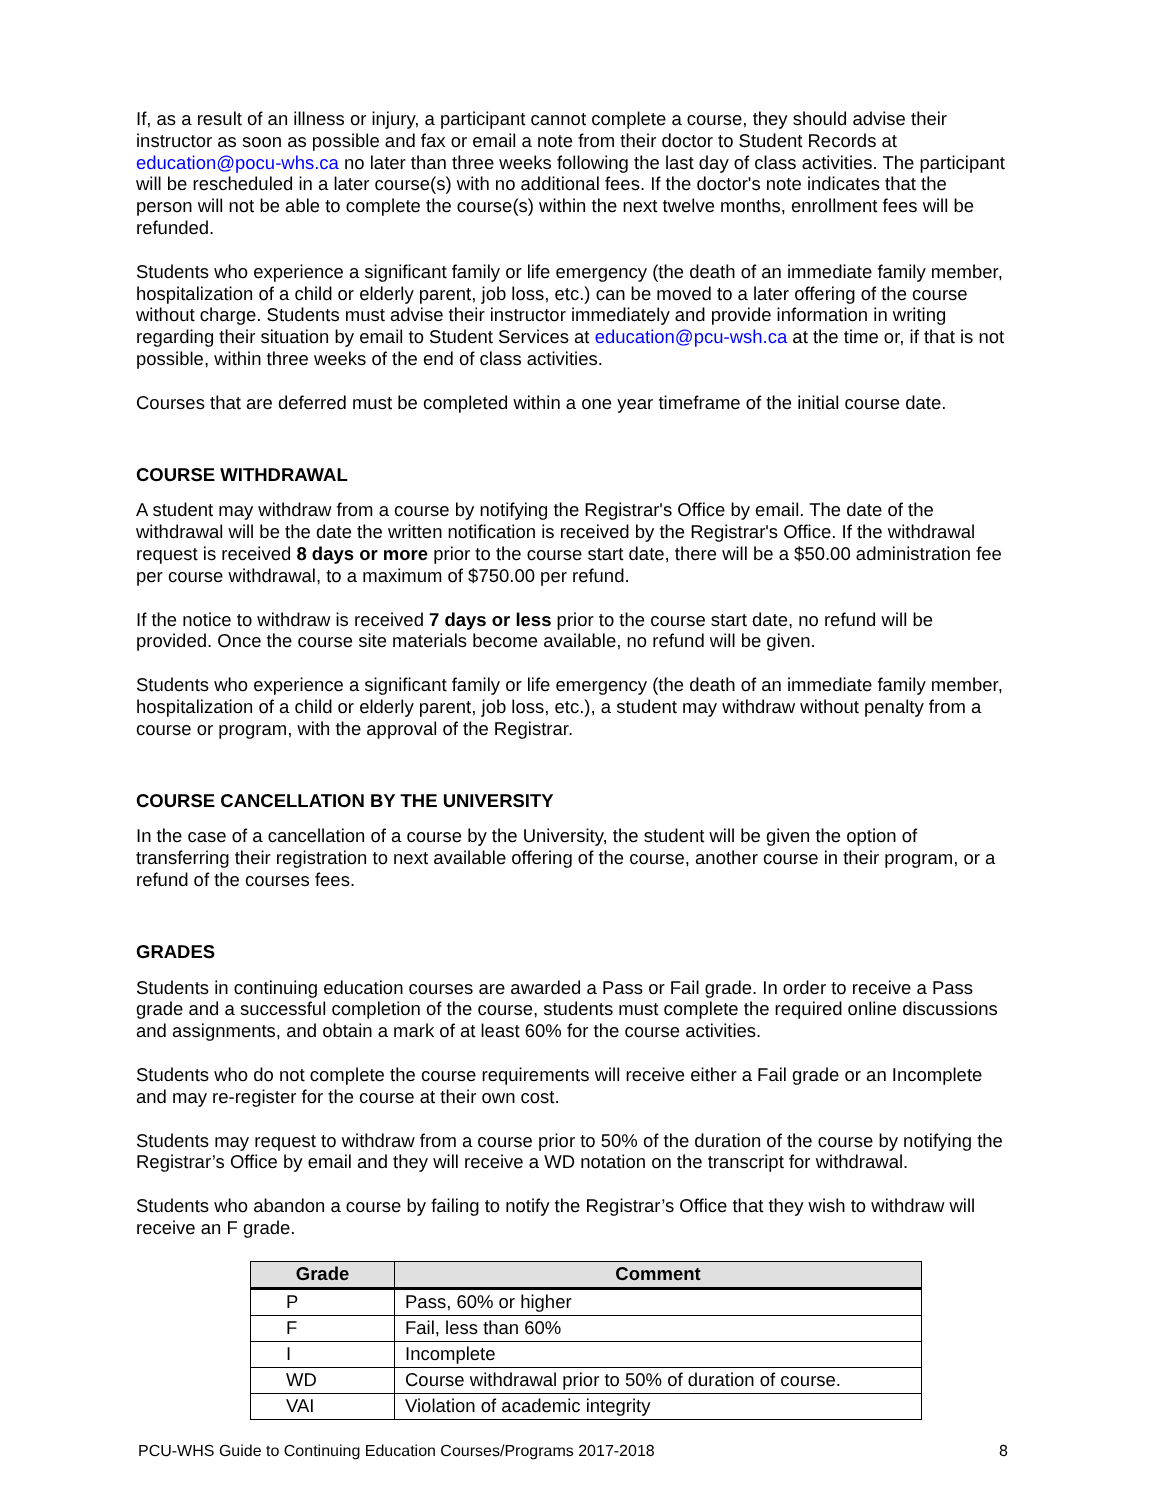If, as a result of an illness or injury, a participant cannot complete a course, they should advise their instructor as soon as possible and fax or email a note from their doctor to Student Records at education@pocu-whs.ca no later than three weeks following the last day of class activities. The participant will be rescheduled in a later course(s) with no additional fees. If the doctor's note indicates that the person will not be able to complete the course(s) within the next twelve months, enrollment fees will be refunded.
Students who experience a significant family or life emergency (the death of an immediate family member, hospitalization of a child or elderly parent, job loss, etc.) can be moved to a later offering of the course without charge. Students must advise their instructor immediately and provide information in writing regarding their situation by email to Student Services at education@pcu-wsh.ca at the time or, if that is not possible, within three weeks of the end of class activities.
Courses that are deferred must be completed within a one year timeframe of the initial course date.
COURSE WITHDRAWAL
A student may withdraw from a course by notifying the Registrar's Office by email. The date of the withdrawal will be the date the written notification is received by the Registrar's Office. If the withdrawal request is received 8 days or more prior to the course start date, there will be a $50.00 administration fee per course withdrawal, to a maximum of $750.00 per refund.
If the notice to withdraw is received 7 days or less prior to the course start date, no refund will be provided. Once the course site materials become available, no refund will be given.
Students who experience a significant family or life emergency (the death of an immediate family member, hospitalization of a child or elderly parent, job loss, etc.), a student may withdraw without penalty from a course or program, with the approval of the Registrar.
COURSE CANCELLATION BY THE UNIVERSITY
In the case of a cancellation of a course by the University, the student will be given the option of transferring their registration to next available offering of the course, another course in their program, or a refund of the courses fees.
GRADES
Students in continuing education courses are awarded a Pass or Fail grade. In order to receive a Pass grade and a successful completion of the course, students must complete the required online discussions and assignments, and obtain a mark of at least 60% for the course activities.
Students who do not complete the course requirements will receive either a Fail grade or an Incomplete and may re-register for the course at their own cost.
Students may request to withdraw from a course prior to 50% of the duration of the course by notifying the Registrar’s Office by email and they will receive a WD notation on the transcript for withdrawal.
Students who abandon a course by failing to notify the Registrar’s Office that they wish to withdraw will receive an F grade.
| Grade | Comment |
| --- | --- |
| P | Pass, 60% or higher |
| F | Fail, less than 60% |
| I | Incomplete |
| WD | Course withdrawal prior to 50% of duration of course. |
| VAI | Violation of academic integrity |
PCU-WHS Guide to Continuing Education Courses/Programs 2017-2018 8